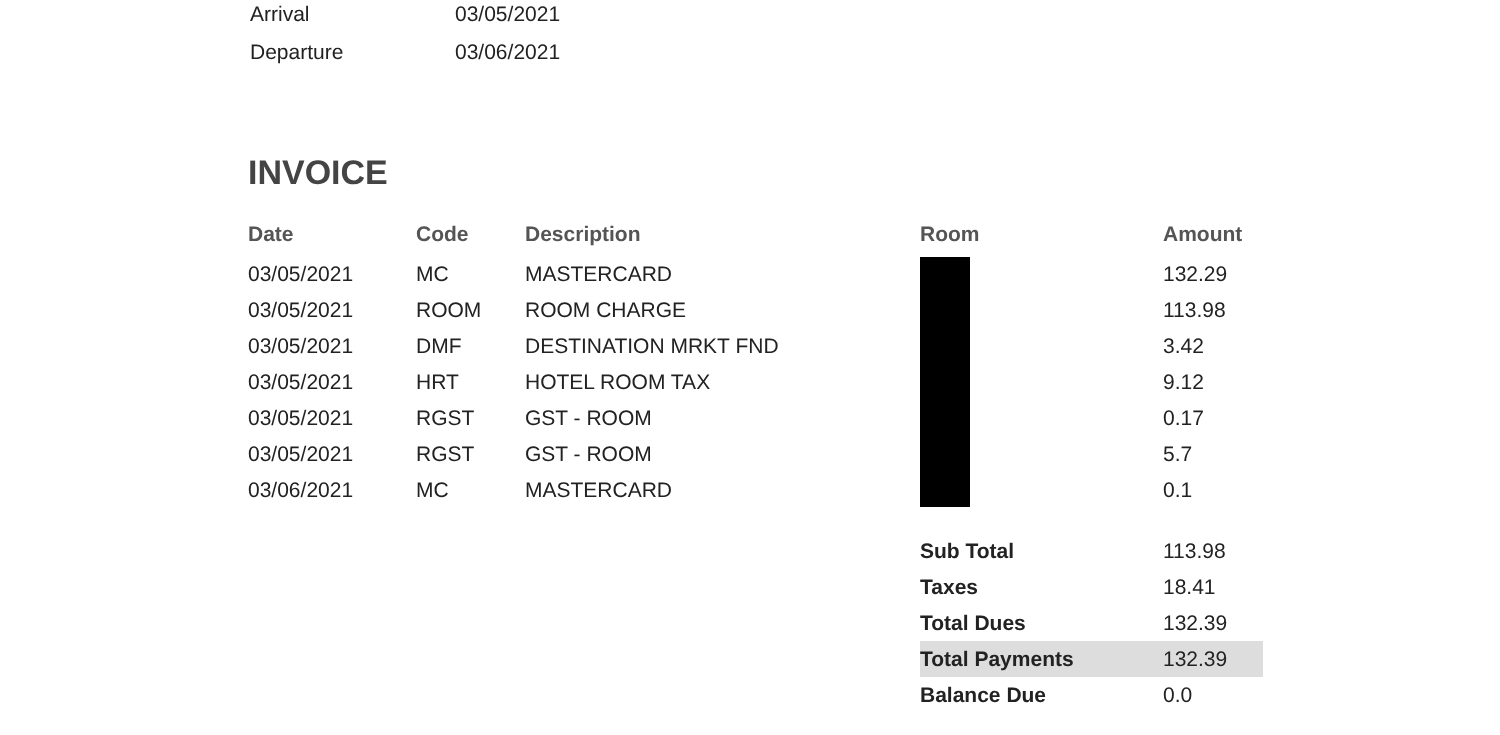| Arrival | 03/05/2021 |
| Departure | 03/06/2021 |
INVOICE
| Date | Code | Description | Room | Amount |
| --- | --- | --- | --- | --- |
| 03/05/2021 | MC | MASTERCARD | | 132.29 |
| 03/05/2021 | ROOM | ROOM CHARGE | | 113.98 |
| 03/05/2021 | DMF | DESTINATION MRKT FND | | 3.42 |
| 03/05/2021 | HRT | HOTEL ROOM TAX | | 9.12 |
| 03/05/2021 | RGST | GST - ROOM | | 0.17 |
| 03/05/2021 | RGST | GST - ROOM | | 5.7 |
| 03/06/2021 | MC | MASTERCARD | | 0.1 |
| Sub Total | 113.98 |
| Taxes | 18.41 |
| Total Dues | 132.39 |
| Total Payments | 132.39 |
| Balance Due | 0.0 |